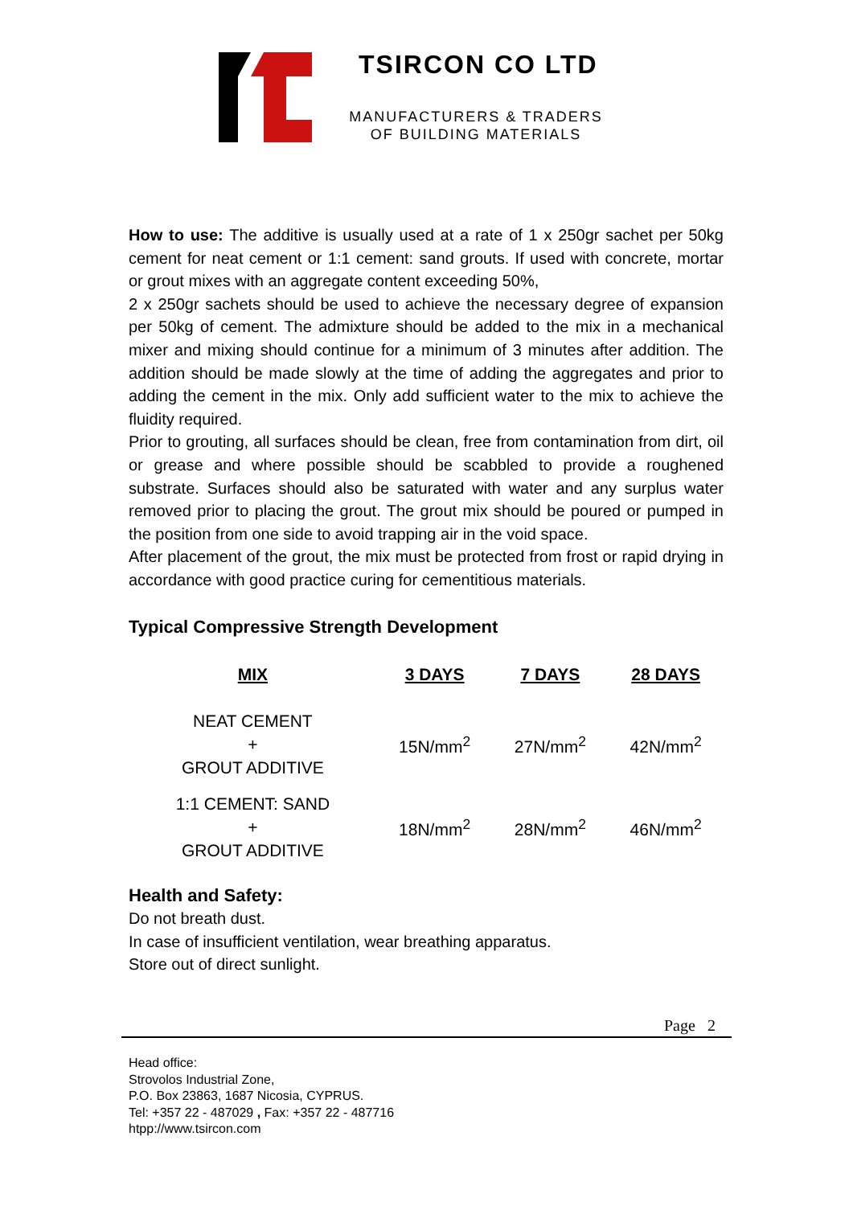TSIRCON CO LTD
MANUFACTURERS & TRADERS
OF BUILDING MATERIALS
How to use: The additive is usually used at a rate of 1 x 250gr sachet per 50kg cement for neat cement or 1:1 cement: sand grouts. If used with concrete, mortar or grout mixes with an aggregate content exceeding 50%,
2 x 250gr sachets should be used to achieve the necessary degree of expansion per 50kg of cement. The admixture should be added to the mix in a mechanical mixer and mixing should continue for a minimum of 3 minutes after addition. The addition should be made slowly at the time of adding the aggregates and prior to adding the cement in the mix. Only add sufficient water to the mix to achieve the fluidity required.
Prior to grouting, all surfaces should be clean, free from contamination from dirt, oil or grease and where possible should be scabbled to provide a roughened substrate. Surfaces should also be saturated with water and any surplus water removed prior to placing the grout. The grout mix should be poured or pumped in the position from one side to avoid trapping air in the void space.
After placement of the grout, the mix must be protected from frost or rapid drying in accordance with good practice curing for cementitious materials.
Typical Compressive Strength Development
| MIX | 3 DAYS | 7 DAYS | 28 DAYS |
| --- | --- | --- | --- |
| NEAT CEMENT + GROUT ADDITIVE | 15N/mm<sup>2</sup> | 27N/mm<sup>2</sup> | 42N/mm<sup>2</sup> |
| 1:1 CEMENT: SAND + GROUT ADDITIVE | 18N/mm<sup>2</sup> | 28N/mm<sup>2</sup> | 46N/mm<sup>2</sup> |
Health and Safety:
Do not breath dust.
In case of insufficient ventilation, wear breathing apparatus.
Store out of direct sunlight.
Page 2
Head office:
Strovolos Industrial Zone,
P.O. Box 23863, 1687 Nicosia, CYPRUS.
Tel: +357 22 - 487029 , Fax: +357 22 - 487716
htpp://www.tsircon.com